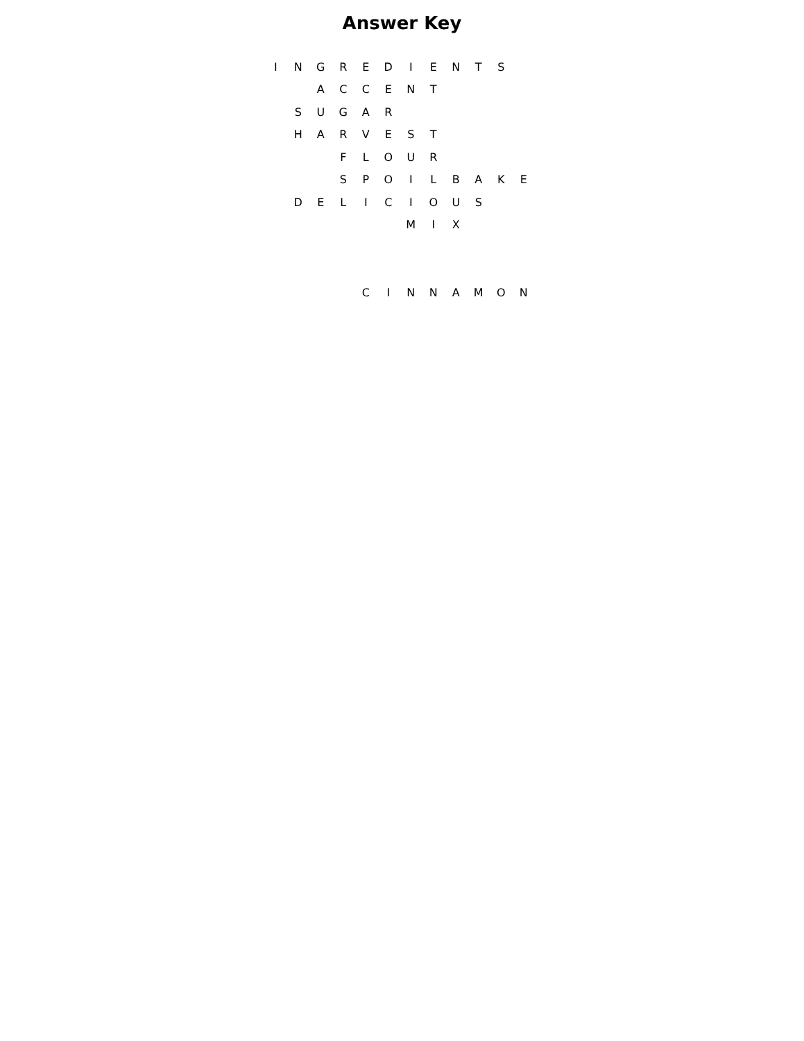Answer Key
| I | N | G | R | E | D | I | E | N | T | S | |
| | | A | C | C | E | N | T | | | | |
| | S | U | G | A | R | | | | | | |
| | H | A | R | V | E | S | T | | | | |
| | | | F | L | O | U | R | | | | |
| | | | S | P | O | I | L | B | A | K | E |
| | D | E | L | I | C | I | O | U | S | | |
| | | | | | | M | I | X | | | |
| | | | | C | I | N | N | A | M | O | N |